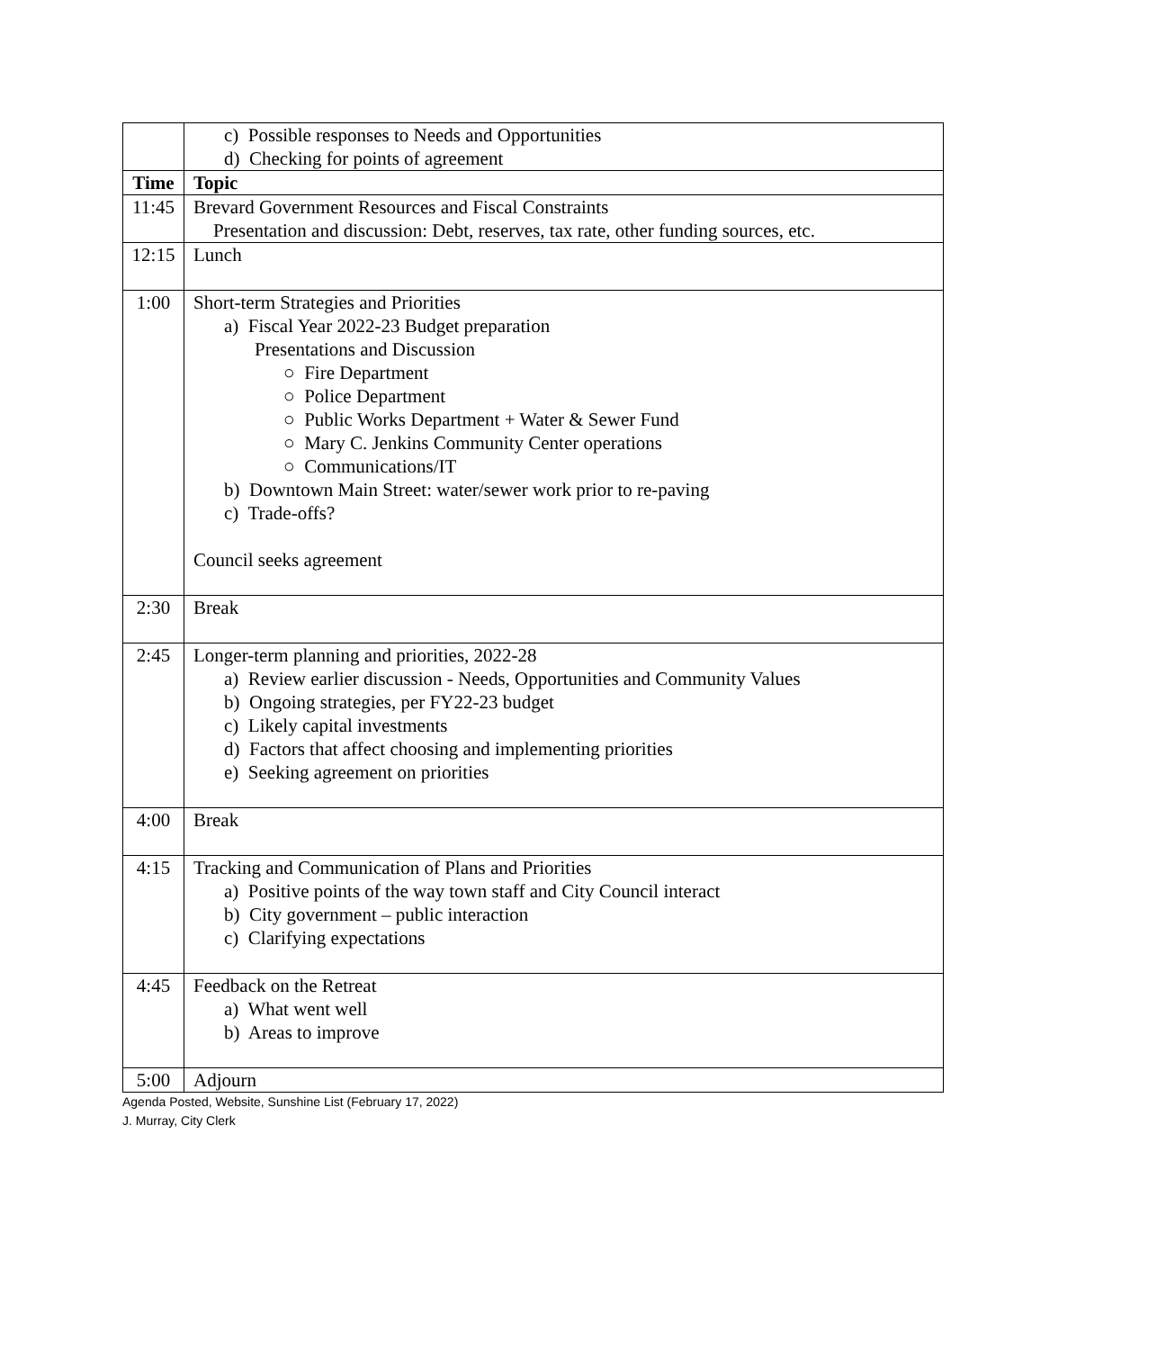| | c) Possible responses to Needs and Opportunities d) Checking for points of agreement |
| Time | Topic |
| 11:45 | Brevard Government Resources and Fiscal Constraints Presentation and discussion: Debt, reserves, tax rate, other funding sources, etc. |
| 12:15 | Lunch |
| 1:00 | Short-term Strategies and Priorities a) Fiscal Year 2022-23 Budget preparation Presentations and Discussion ○ Fire Department ○ Police Department ○ Public Works Department + Water & Sewer Fund ○ Mary C. Jenkins Community Center operations ○ Communications/IT b) Downtown Main Street: water/sewer work prior to re-paving c) Trade-offs? Council seeks agreement |
| 2:30 | Break |
| 2:45 | Longer-term planning and priorities, 2022-28 a) Review earlier discussion - Needs, Opportunities and Community Values b) Ongoing strategies, per FY22-23 budget c) Likely capital investments d) Factors that affect choosing and implementing priorities e) Seeking agreement on priorities |
| 4:00 | Break |
| 4:15 | Tracking and Communication of Plans and Priorities a) Positive points of the way town staff and City Council interact b) City government – public interaction c) Clarifying expectations |
| 4:45 | Feedback on the Retreat a) What went well b) Areas to improve |
| 5:00 | Adjourn |
Agenda Posted, Website, Sunshine List (February 17, 2022)
J. Murray, City Clerk